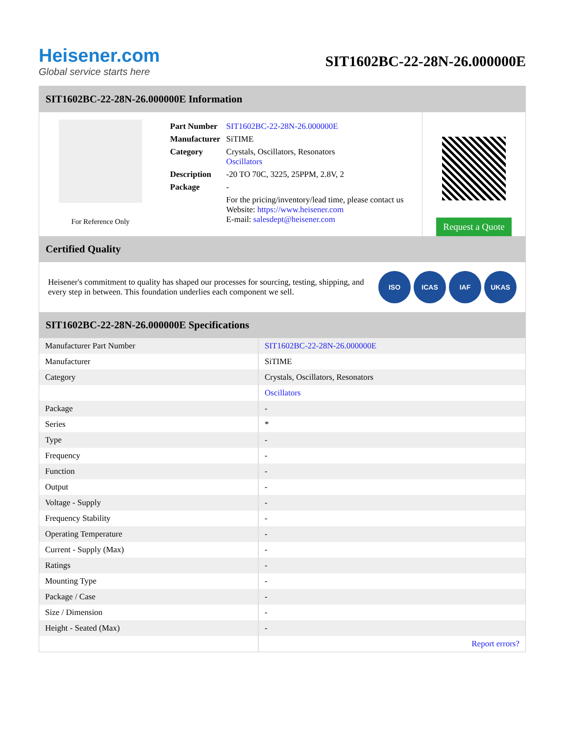Heisener.com
Global service starts here
SIT1602BC-22-28N-26.000000E
SIT1602BC-22-28N-26.000000E Information
For Reference Only
| Part Number | SIT1602BC-22-28N-26.000000E |
| Manufacturer | SiTIME |
| Category | Crystals, Oscillators, Resonators Oscillators |
| Description | -20 TO 70C, 3225, 25PPM, 2.8V, 2 |
| Package | - |
| | For the pricing/inventory/lead time, please contact us Website: https://www.heisener.com E-mail: salesdept@heisener.com |
Request a Quote
Certified Quality
Heisener's commitment to quality has shaped our processes for sourcing, testing, shipping, and every step in between. This foundation underlies each component we sell.
ISO ICAS IAF UKAS
SIT1602BC-22-28N-26.000000E Specifications
| Manufacturer Part Number | SIT1602BC-22-28N-26.000000E |
| Manufacturer | SiTIME |
| Category | Crystals, Oscillators, Resonators |
| | Oscillators |
| Package | - |
| Series | * |
| Type | - |
| Frequency | - |
| Function | - |
| Output | - |
| Voltage - Supply | - |
| Frequency Stability | - |
| Operating Temperature | - |
| Current - Supply (Max) | - |
| Ratings | - |
| Mounting Type | - |
| Package / Case | - |
| Size / Dimension | - |
| Height - Seated (Max) | - |
| | Report errors? |